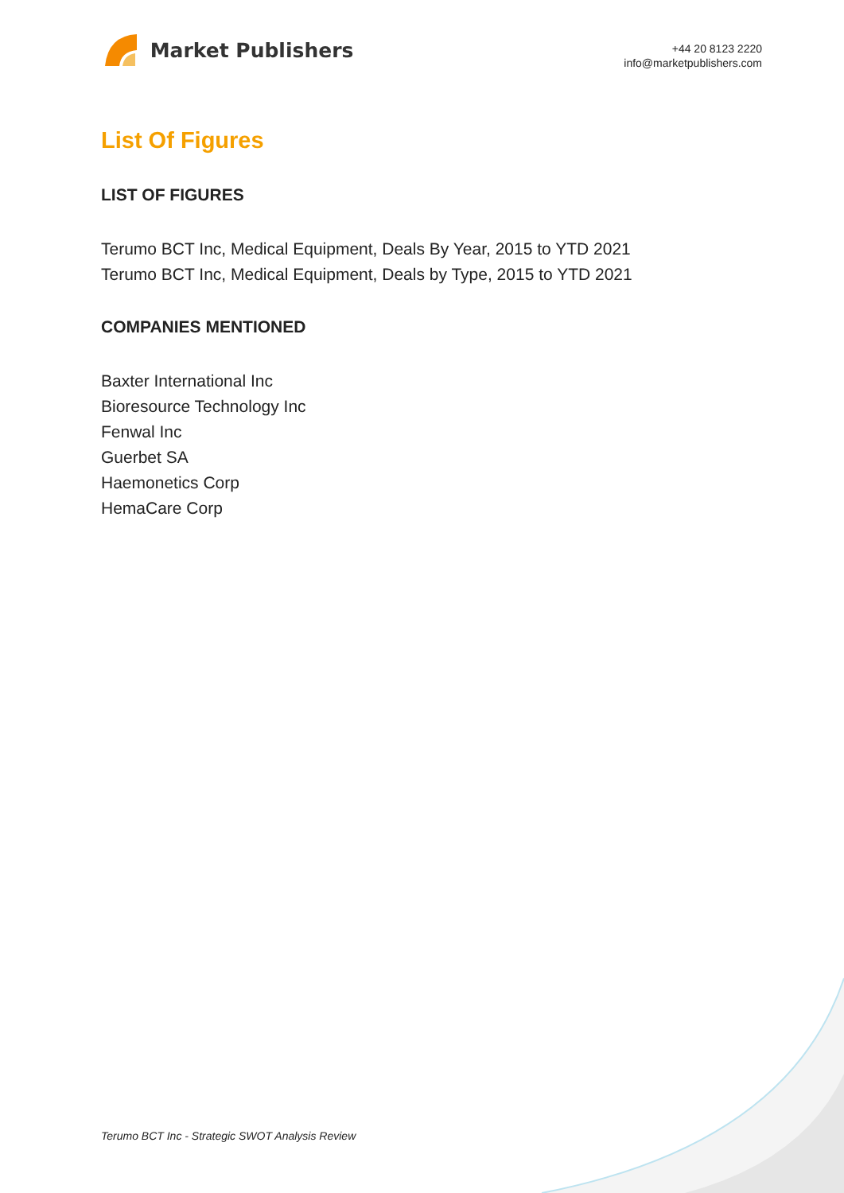Market Publishers
+44 20 8123 2220
info@marketpublishers.com
List Of Figures
LIST OF FIGURES
Terumo BCT Inc, Medical Equipment, Deals By Year, 2015 to YTD 2021
Terumo BCT Inc, Medical Equipment, Deals by Type, 2015 to YTD 2021
COMPANIES MENTIONED
Baxter International Inc
Bioresource Technology Inc
Fenwal Inc
Guerbet SA
Haemonetics Corp
HemaCare Corp
Terumo BCT Inc - Strategic SWOT Analysis Review